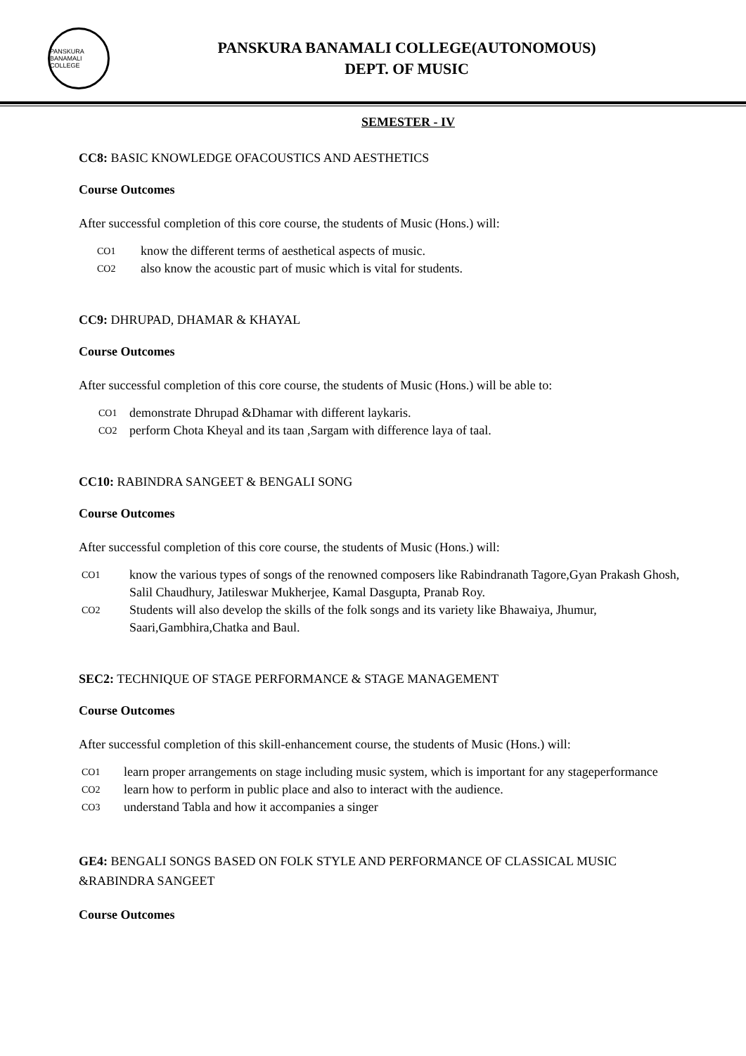PANSKURA BANAMALI COLLEGE
PANSKURA BANAMALI COLLEGE(AUTONOMOUS)
DEPT. OF MUSIC
SEMESTER - IV
CC8: BASIC KNOWLEDGE OFACOUSTICS AND AESTHETICS
Course Outcomes
After successful completion of this core course, the students of Music (Hons.) will:
CO1
know the different terms of aesthetical aspects of music.
CO2
also know the acoustic part of music which is vital for students.
CC9: DHRUPAD, DHAMAR & KHAYAL
Course Outcomes
After successful completion of this core course, the students of Music (Hons.) will be able to:
CO1
demonstrate Dhrupad &Dhamar with different laykaris.
CO2
perform Chota Kheyal and its taan ,Sargam with difference laya of taal.
CC10: RABINDRA SANGEET & BENGALI SONG
Course Outcomes
After successful completion of this core course, the students of Music (Hons.) will:
CO1
know the various types of songs of the renowned composers like Rabindranath Tagore,Gyan Prakash Ghosh, Salil Chaudhury, Jatileswar Mukherjee, Kamal Dasgupta, Pranab Roy.
CO2
Students will also develop the skills of the folk songs and its variety like Bhawaiya, Jhumur, Saari,Gambhira,Chatka and Baul.
SEC2: TECHNIQUE OF STAGE PERFORMANCE & STAGE MANAGEMENT
Course Outcomes
After successful completion of this skill-enhancement course, the students of Music (Hons.) will:
CO1
learn proper arrangements on stage including music system, which is important for any stageperformance
CO2
learn how to perform in public place and also to interact with the audience.
CO3
understand Tabla and how it accompanies a singer
GE4: BENGALI SONGS BASED ON FOLK STYLE AND PERFORMANCE OF CLASSICAL MUSIC &RABINDRA SANGEET
Course Outcomes